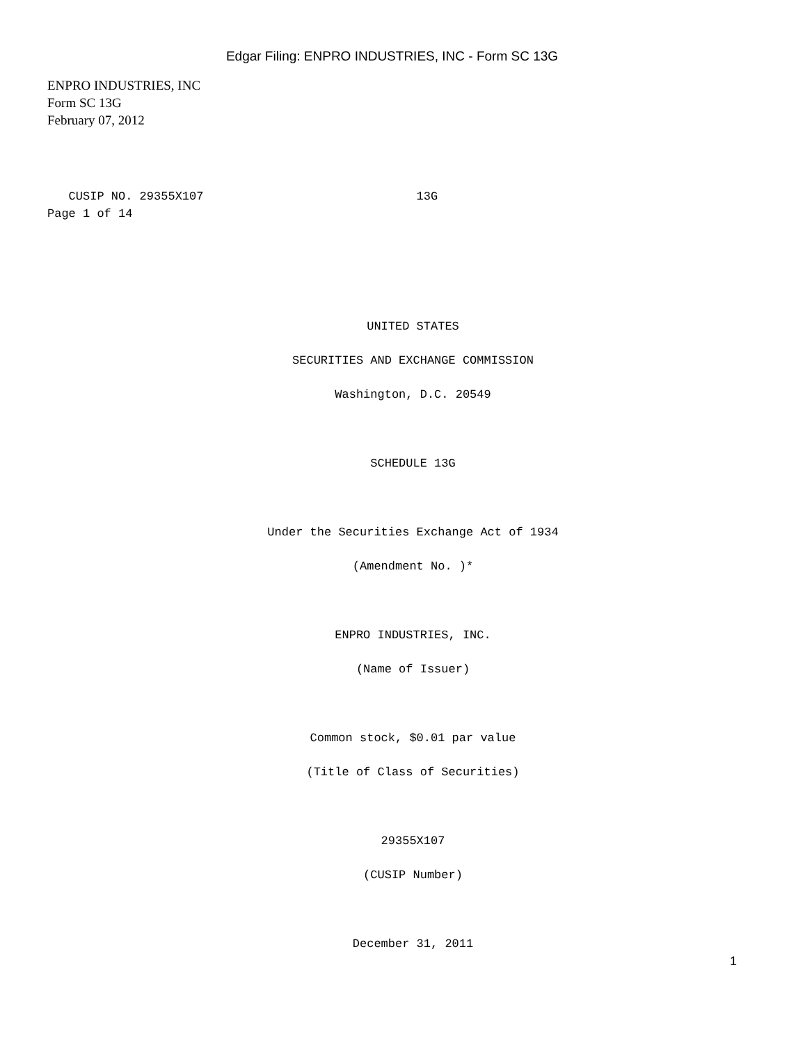Edgar Filing: ENPRO INDUSTRIES, INC - Form SC 13G
ENPRO INDUSTRIES, INC
Form SC 13G
February 07, 2012
CUSIP NO. 29355X107 13G Page 1 of 14
UNITED STATES
SECURITIES AND EXCHANGE COMMISSION
Washington, D.C. 20549
SCHEDULE 13G
Under the Securities Exchange Act of 1934
(Amendment No. )*
ENPRO INDUSTRIES, INC.
(Name of Issuer)
Common stock, $0.01 par value
(Title of Class of Securities)
29355X107
(CUSIP Number)
December 31, 2011
1